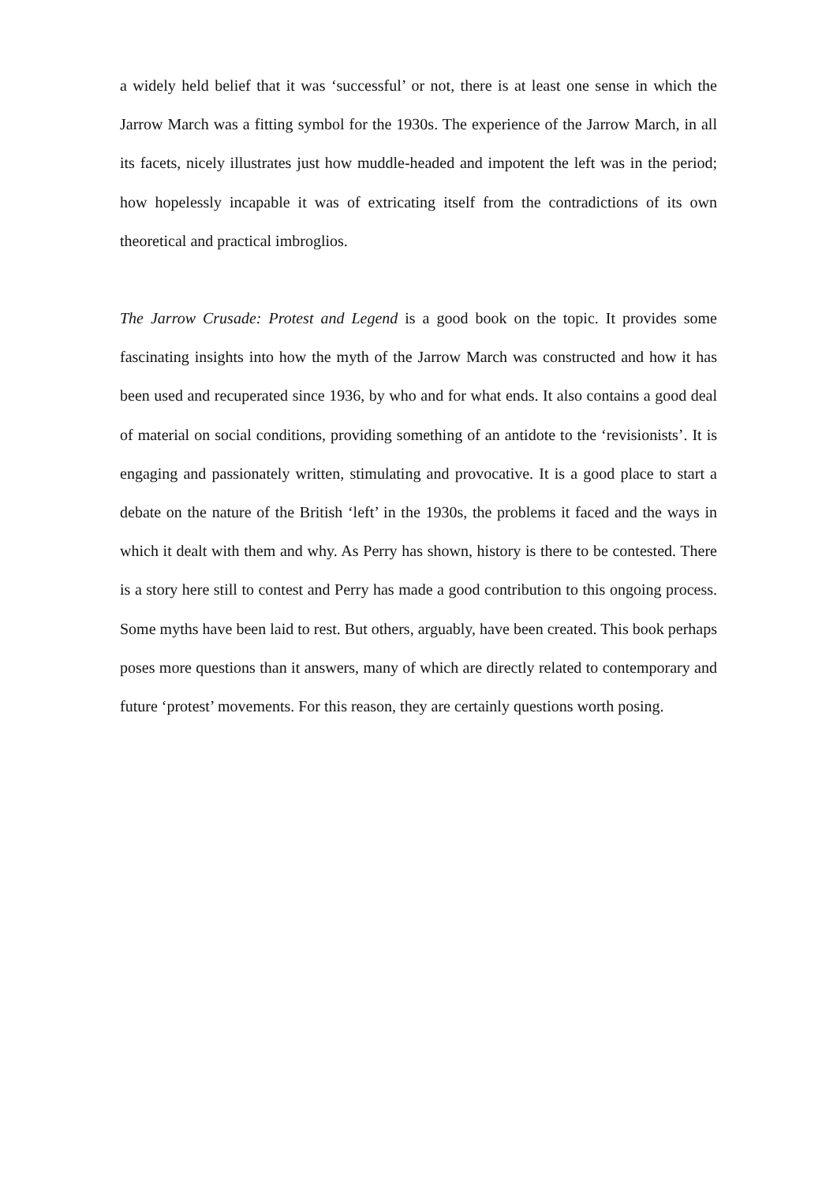a widely held belief that it was ‘successful’ or not, there is at least one sense in which the Jarrow March was a fitting symbol for the 1930s. The experience of the Jarrow March, in all its facets, nicely illustrates just how muddle-headed and impotent the left was in the period; how hopelessly incapable it was of extricating itself from the contradictions of its own theoretical and practical imbroglios.
The Jarrow Crusade: Protest and Legend is a good book on the topic. It provides some fascinating insights into how the myth of the Jarrow March was constructed and how it has been used and recuperated since 1936, by who and for what ends. It also contains a good deal of material on social conditions, providing something of an antidote to the ‘revisionists’. It is engaging and passionately written, stimulating and provocative. It is a good place to start a debate on the nature of the British ‘left’ in the 1930s, the problems it faced and the ways in which it dealt with them and why. As Perry has shown, history is there to be contested. There is a story here still to contest and Perry has made a good contribution to this ongoing process. Some myths have been laid to rest. But others, arguably, have been created. This book perhaps poses more questions than it answers, many of which are directly related to contemporary and future ‘protest’ movements. For this reason, they are certainly questions worth posing.